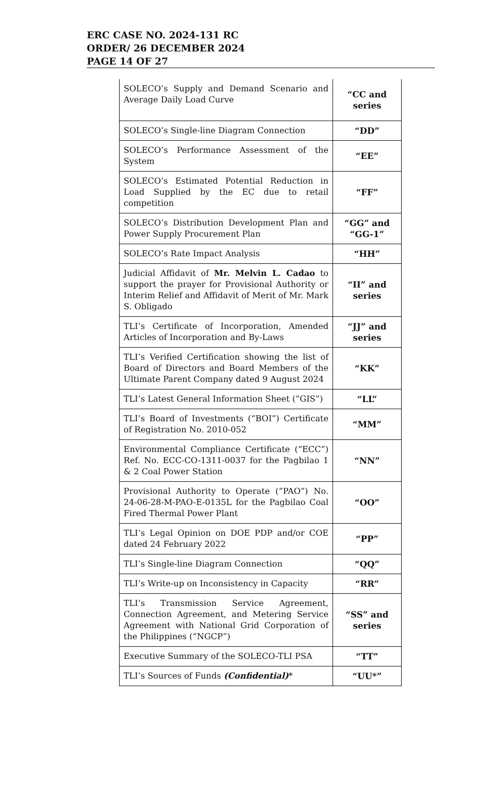ERC CASE NO. 2024-131 RC
ORDER/ 26 DECEMBER 2024
PAGE 14 OF 27
| SOLECO’s Supply and Demand Scenario and Average Daily Load Curve | “CC and series |
| SOLECO’s Single-line Diagram Connection | “DD” |
| SOLECO’s Performance Assessment of the System | “EE” |
| SOLECO’s Estimated Potential Reduction in Load Supplied by the EC due to retail competition | “FF” |
| SOLECO’s Distribution Development Plan and Power Supply Procurement Plan | “GG” and “GG-1” |
| SOLECO’s Rate Impact Analysis | “HH” |
| Judicial Affidavit of Mr. Melvin L. Cadao to support the prayer for Provisional Authority or Interim Relief and Affidavit of Merit of Mr. Mark S. Obligado | “II” and series |
| TLI’s Certificate of Incorporation, Amended Articles of Incorporation and By-Laws | “JJ” and series |
| TLI’s Verified Certification showing the list of Board of Directors and Board Members of the Ultimate Parent Company dated 9 August 2024 | “KK” |
| TLI’s Latest General Information Sheet (“GIS”) | “LL” |
| TLI’s Board of Investments (“BOI”) Certificate of Registration No. 2010-052 | “MM” |
| Environmental Compliance Certificate (“ECC”) Ref. No. ECC-CO-1311-0037 for the Pagbilao 1 & 2 Coal Power Station | “NN” |
| Provisional Authority to Operate (“PAO”) No. 24-06-28-M-PAO-E-0135L for the Pagbilao Coal Fired Thermal Power Plant | “OO” |
| TLI’s Legal Opinion on DOE PDP and/or COE dated 24 February 2022 | “PP” |
| TLI’s Single-line Diagram Connection | “QQ” |
| TLI’s Write-up on Inconsistency in Capacity | “RR” |
| TLI’s Transmission Service Agreement, Connection Agreement, and Metering Service Agreement with National Grid Corporation of the Philippines (“NGCP”) | “SS” and series |
| Executive Summary of the SOLECO-TLI PSA | “TT” |
| TLI’s Sources of Funds (Confidential) * | “UU*” |